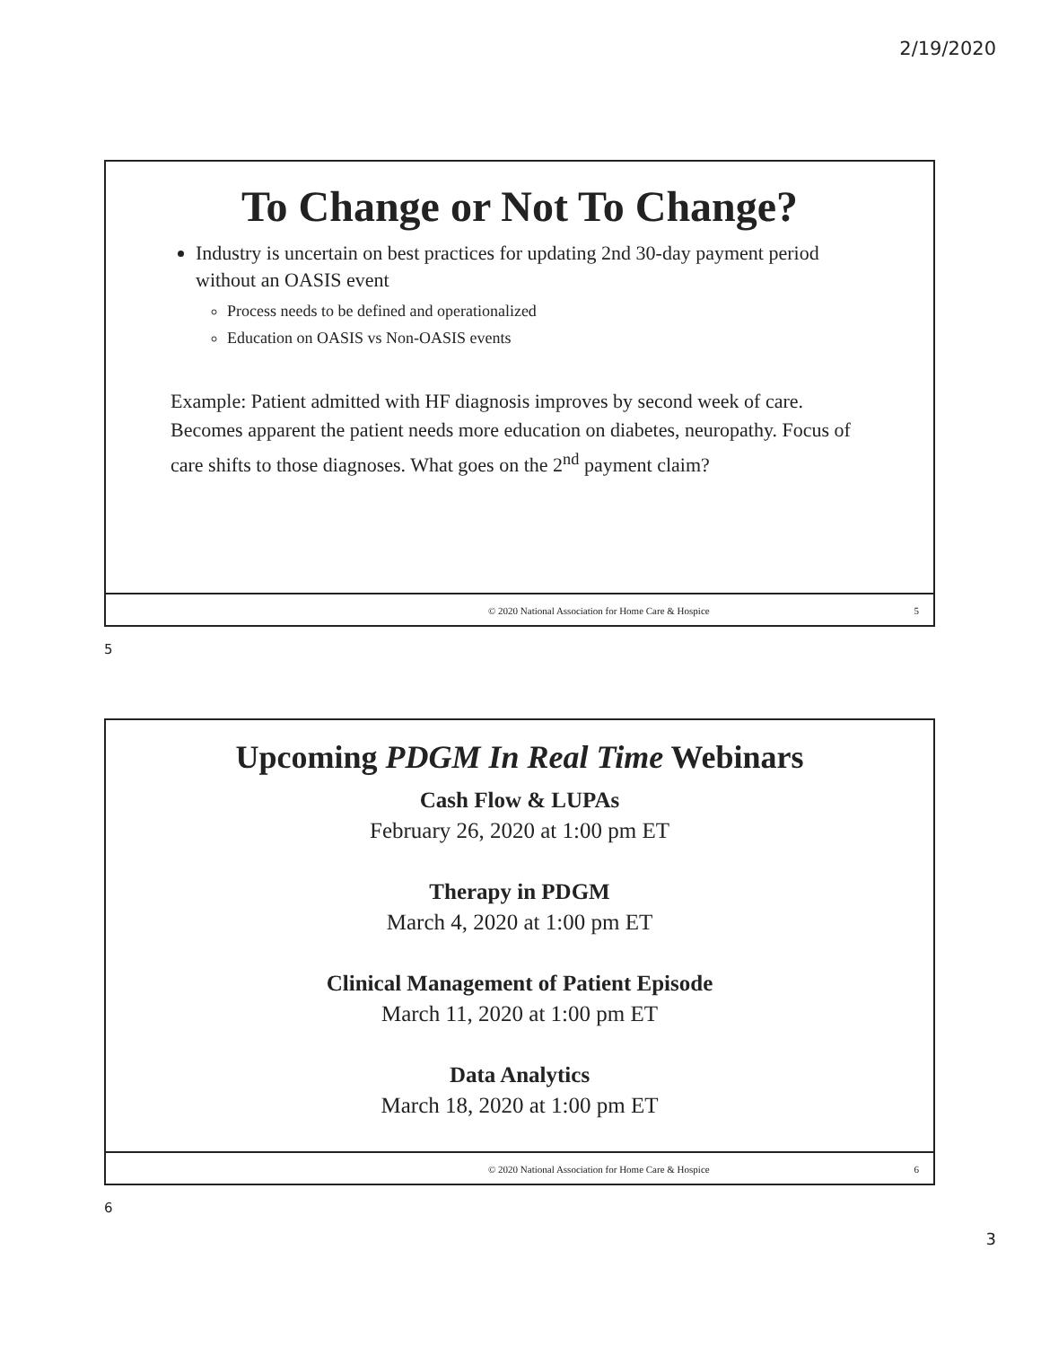2/19/2020
To Change or Not To Change?
Industry is uncertain on best practices for updating 2nd 30-day payment period without an OASIS event
Process needs to be defined and operationalized
Education on OASIS vs Non-OASIS events
Example: Patient admitted with HF diagnosis improves by second week of care. Becomes apparent the patient needs more education on diabetes, neuropathy. Focus of care shifts to those diagnoses. What goes on the 2<sup>nd</sup> payment claim?
© 2020 National Association for Home Care & Hospice 5
5
Upcoming PDGM In Real Time Webinars
Cash Flow & LUPAs
February 26, 2020 at 1:00 pm ET
Therapy in PDGM
March 4, 2020 at 1:00 pm ET
Clinical Management of Patient Episode
March 11, 2020 at 1:00 pm ET
Data Analytics
March 18, 2020 at 1:00 pm ET
© 2020 National Association for Home Care & Hospice 6
6
3